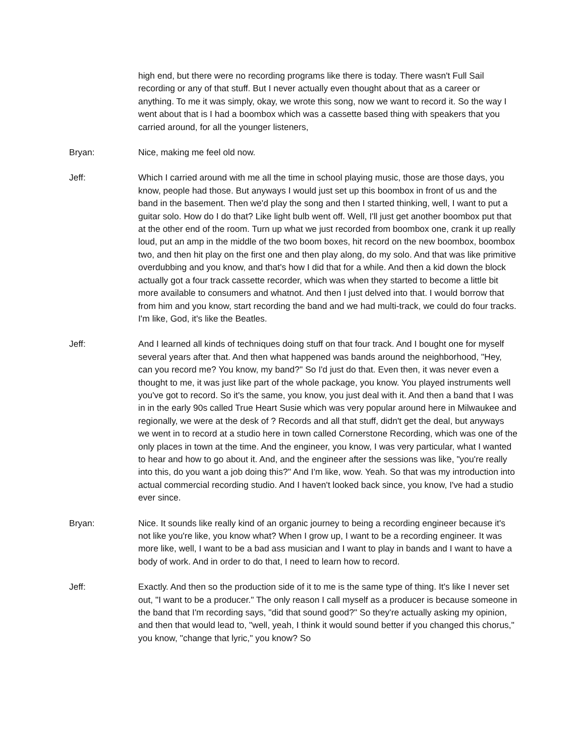high end, but there were no recording programs like there is today. There wasn't Full Sail recording or any of that stuff. But I never actually even thought about that as a career or anything. To me it was simply, okay, we wrote this song, now we want to record it. So the way I went about that is I had a boombox which was a cassette based thing with speakers that you carried around, for all the younger listeners,
Bryan: Nice, making me feel old now.
Jeff: Which I carried around with me all the time in school playing music, those are those days, you know, people had those. But anyways I would just set up this boombox in front of us and the band in the basement. Then we'd play the song and then I started thinking, well, I want to put a guitar solo. How do I do that? Like light bulb went off. Well, I'll just get another boombox put that at the other end of the room. Turn up what we just recorded from boombox one, crank it up really loud, put an amp in the middle of the two boom boxes, hit record on the new boombox, boombox two, and then hit play on the first one and then play along, do my solo. And that was like primitive overdubbing and you know, and that's how I did that for a while. And then a kid down the block actually got a four track cassette recorder, which was when they started to become a little bit more available to consumers and whatnot. And then I just delved into that. I would borrow that from him and you know, start recording the band and we had multi-track, we could do four tracks. I'm like, God, it's like the Beatles.
Jeff: And I learned all kinds of techniques doing stuff on that four track. And I bought one for myself several years after that. And then what happened was bands around the neighborhood, "Hey, can you record me? You know, my band?" So I'd just do that. Even then, it was never even a thought to me, it was just like part of the whole package, you know. You played instruments well you've got to record. So it's the same, you know, you just deal with it. And then a band that I was in in the early 90s called True Heart Susie which was very popular around here in Milwaukee and regionally, we were at the desk of ? Records and all that stuff, didn't get the deal, but anyways we went in to record at a studio here in town called Cornerstone Recording, which was one of the only places in town at the time. And the engineer, you know, I was very particular, what I wanted to hear and how to go about it. And, and the engineer after the sessions was like, "you're really into this, do you want a job doing this?" And I'm like, wow. Yeah. So that was my introduction into actual commercial recording studio. And I haven't looked back since, you know, I've had a studio ever since.
Bryan: Nice. It sounds like really kind of an organic journey to being a recording engineer because it's not like you're like, you know what? When I grow up, I want to be a recording engineer. It was more like, well, I want to be a bad ass musician and I want to play in bands and I want to have a body of work. And in order to do that, I need to learn how to record.
Jeff: Exactly. And then so the production side of it to me is the same type of thing. It's like I never set out, "I want to be a producer." The only reason I call myself as a producer is because someone in the band that I'm recording says, "did that sound good?" So they're actually asking my opinion, and then that would lead to, "well, yeah, I think it would sound better if you changed this chorus," you know, "change that lyric," you know? So